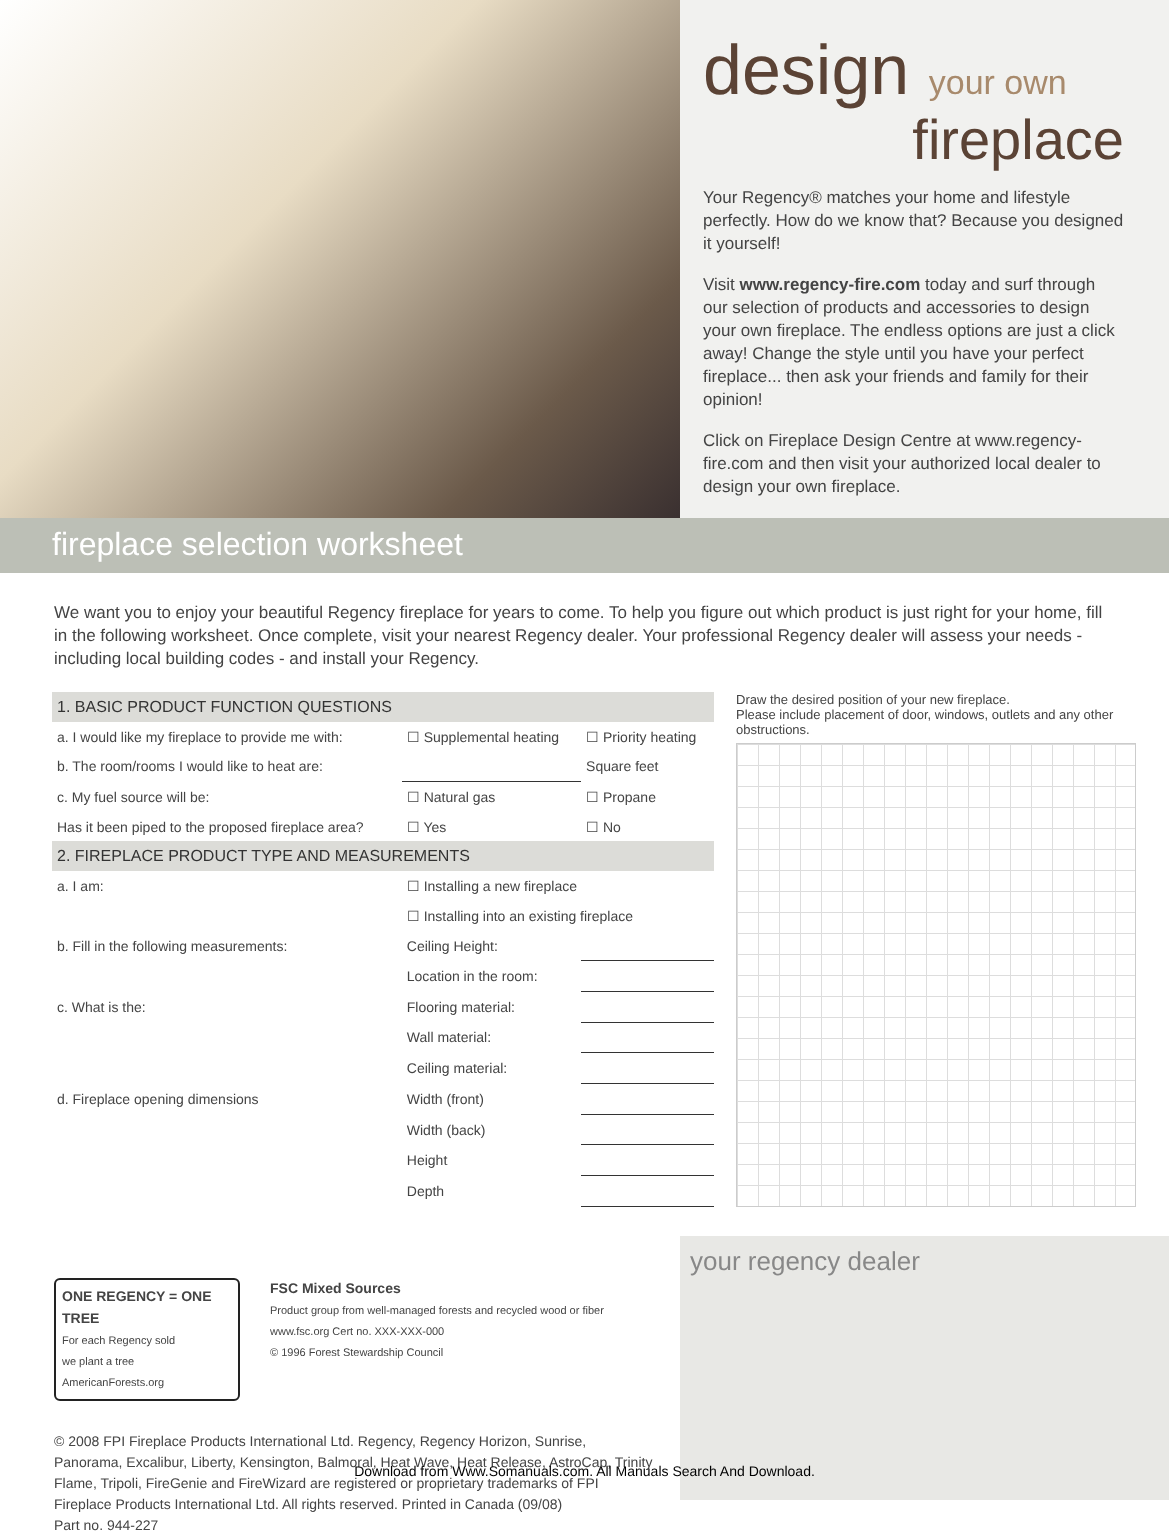design your own
fireplace
Your Regency® matches your home and lifestyle perfectly. How do we know that? Because you designed it yourself!
Visit www.regency-fire.com today and surf through our selection of products and accessories to design your own fireplace. The endless options are just a click away! Change the style until you have your perfect fireplace... then ask your friends and family for their opinion!
Click on Fireplace Design Centre at www.regency-fire.com and then visit your authorized local dealer to design your own fireplace.
fireplace selection worksheet
We want you to enjoy your beautiful Regency fireplace for years to come. To help you figure out which product is just right for your home, fill in the following worksheet. Once complete, visit your nearest Regency dealer. Your professional Regency dealer will assess your needs - including local building codes - and install your Regency.
| 1. BASIC PRODUCT FUNCTION QUESTIONS | | |
| a. I would like my fireplace to provide me with: | ☐ Supplemental heating | ☐ Priority heating |
| b. The room/rooms I would like to heat are: | | Square feet |
| c. My fuel source will be: | ☐ Natural gas | ☐ Propane |
| Has it been piped to the proposed fireplace area? | ☐ Yes | ☐ No |
| 2. FIREPLACE PRODUCT TYPE AND MEASUREMENTS | | |
| a. I am: | ☐ Installing a new fireplace | |
| | ☐ Installing into an existing fireplace | |
| b. Fill in the following measurements: | Ceiling Height: | |
| | Location in the room: | |
| c. What is the: | Flooring material: | |
| | Wall material: | |
| | Ceiling material: | |
| d. Fireplace opening dimensions | Width (front) | |
| | Width (back) | |
| | Height | |
| | Depth | |
Draw the desired position of your new fireplace.
Please include placement of door, windows, outlets and any other obstructions.
your regency dealer
ONE REGENCY = ONE TREE
For each Regency sold
we plant a tree
AmericanForests.org
FSC Mixed Sources
Product group from well-managed forests and recycled wood or fiber
www.fsc.org Cert no. XXX-XXX-000
© 1996 Forest Stewardship Council
© 2008 FPI Fireplace Products International Ltd. Regency, Regency Horizon, Sunrise, Panorama, Excalibur, Liberty, Kensington, Balmoral, Heat Wave, Heat Release, AstroCap, Trinity Flame, Tripoli, FireGenie and FireWizard are registered or proprietary trademarks of FPI Fireplace Products International Ltd. All rights reserved. Printed in Canada (09/08)
Part no. 944-227
Download from Www.Somanuals.com. All Manuals Search And Download.